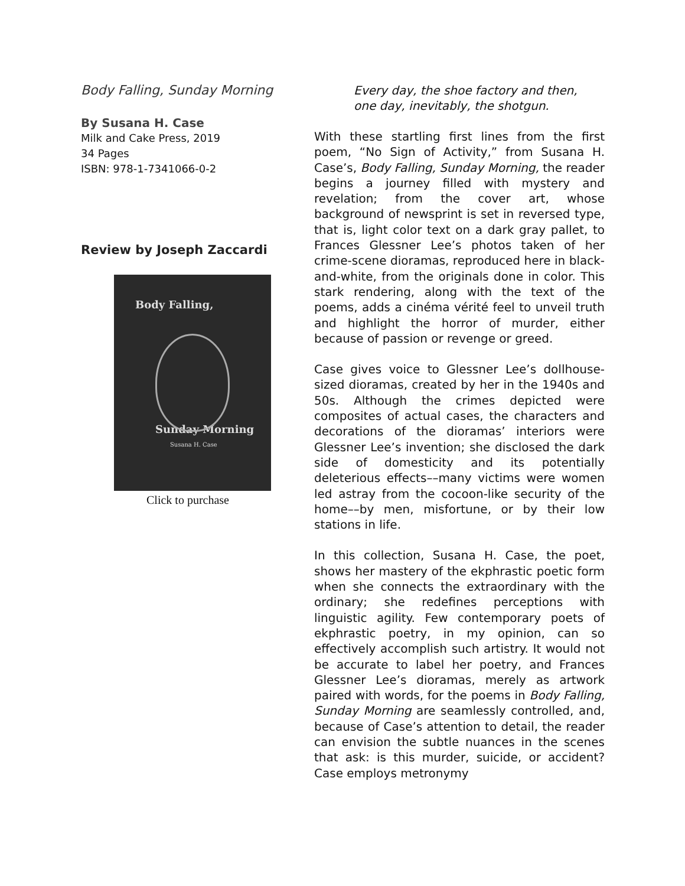Body Falling, Sunday Morning
By Susana H. Case
Milk and Cake Press, 2019
34 Pages
ISBN: 978-1-7341066-0-2
Review by Joseph Zaccardi
Body Falling,
Sunday Morning
Susana H. Case
Click to purchase
Every day, the shoe factory and then,
one day, inevitably, the shotgun.
With these startling first lines from the first poem, “No Sign of Activity,” from Susana H. Case’s, Body Falling, Sunday Morning, the reader begins a journey filled with mystery and revelation; from the cover art, whose background of newsprint is set in reversed type, that is, light color text on a dark gray pallet, to Frances Glessner Lee’s photos taken of her crime-scene dioramas, reproduced here in black-and-white, from the originals done in color. This stark rendering, along with the text of the poems, adds a cinéma vérité feel to unveil truth and highlight the horror of murder, either because of passion or revenge or greed.
Case gives voice to Glessner Lee’s dollhouse-sized dioramas, created by her in the 1940s and 50s. Although the crimes depicted were composites of actual cases, the characters and decorations of the dioramas’ interiors were Glessner Lee’s invention; she disclosed the dark side of domesticity and its potentially deleterious effects––many victims were women led astray from the cocoon-like security of the home––by men, misfortune, or by their low stations in life.
In this collection, Susana H. Case, the poet, shows her mastery of the ekphrastic poetic form when she connects the extraordinary with the ordinary; she redefines perceptions with linguistic agility. Few contemporary poets of ekphrastic poetry, in my opinion, can so effectively accomplish such artistry. It would not be accurate to label her poetry, and Frances Glessner Lee’s dioramas, merely as artwork paired with words, for the poems in Body Falling, Sunday Morning are seamlessly controlled, and, because of Case’s attention to detail, the reader can envision the subtle nuances in the scenes that ask: is this murder, suicide, or accident? Case employs metronymy